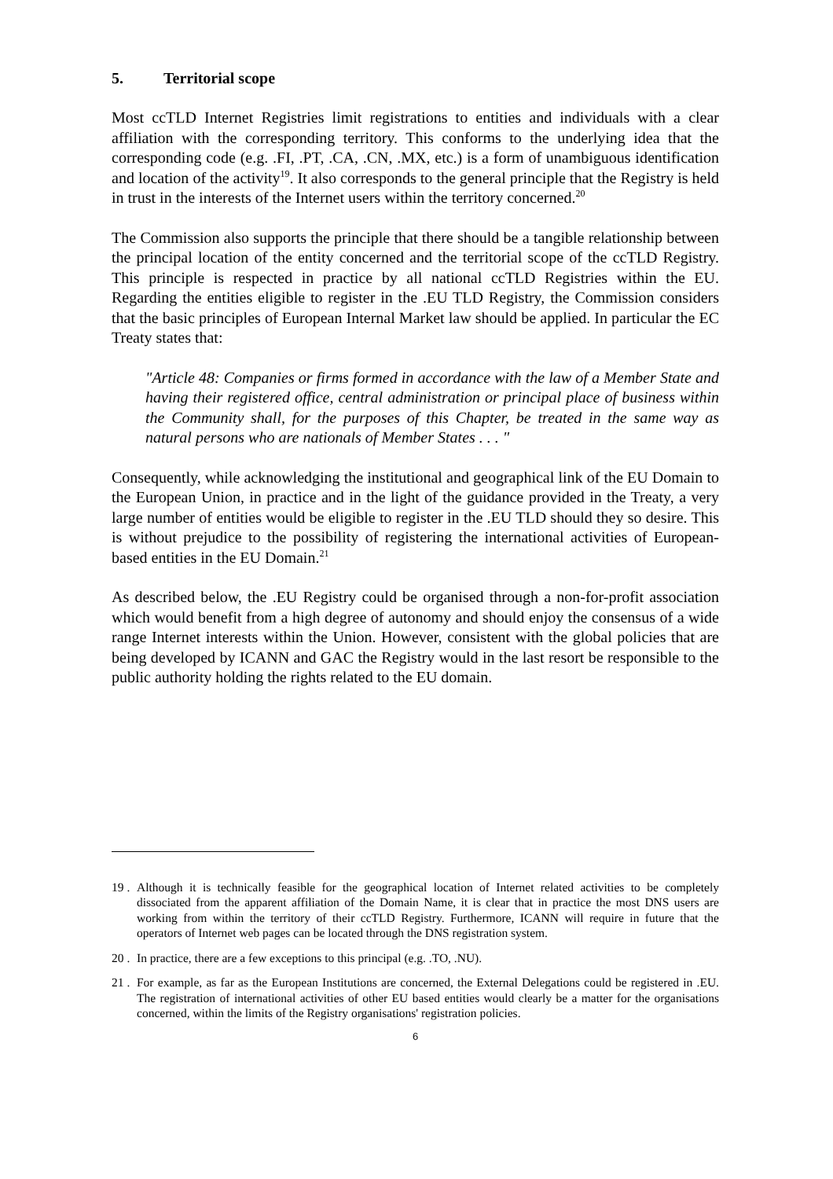5. Territorial scope
Most ccTLD Internet Registries limit registrations to entities and individuals with a clear affiliation with the corresponding territory. This conforms to the underlying idea that the corresponding code (e.g. .FI, .PT, .CA, .CN, .MX, etc.) is a form of unambiguous identification and location of the activity<sup>19</sup>. It also corresponds to the general principle that the Registry is held in trust in the interests of the Internet users within the territory concerned.<sup>20</sup>
The Commission also supports the principle that there should be a tangible relationship between the principal location of the entity concerned and the territorial scope of the ccTLD Registry. This principle is respected in practice by all national ccTLD Registries within the EU. Regarding the entities eligible to register in the .EU TLD Registry, the Commission considers that the basic principles of European Internal Market law should be applied. In particular the EC Treaty states that:
"Article 48: Companies or firms formed in accordance with the law of a Member State and having their registered office, central administration or principal place of business within the Community shall, for the purposes of this Chapter, be treated in the same way as natural persons who are nationals of Member States . . . "
Consequently, while acknowledging the institutional and geographical link of the EU Domain to the European Union, in practice and in the light of the guidance provided in the Treaty, a very large number of entities would be eligible to register in the .EU TLD should they so desire. This is without prejudice to the possibility of registering the international activities of European-based entities in the EU Domain.<sup>21</sup>
As described below, the .EU Registry could be organised through a non-for-profit association which would benefit from a high degree of autonomy and should enjoy the consensus of a wide range Internet interests within the Union. However, consistent with the global policies that are being developed by ICANN and GAC the Registry would in the last resort be responsible to the public authority holding the rights related to the EU domain.
19 . Although it is technically feasible for the geographical location of Internet related activities to be completely dissociated from the apparent affiliation of the Domain Name, it is clear that in practice the most DNS users are working from within the territory of their ccTLD Registry. Furthermore, ICANN will require in future that the operators of Internet web pages can be located through the DNS registration system.
20 . In practice, there are a few exceptions to this principal (e.g. .TO, .NU).
21 . For example, as far as the European Institutions are concerned, the External Delegations could be registered in .EU. The registration of international activities of other EU based entities would clearly be a matter for the organisations concerned, within the limits of the Registry organisations' registration policies.
6